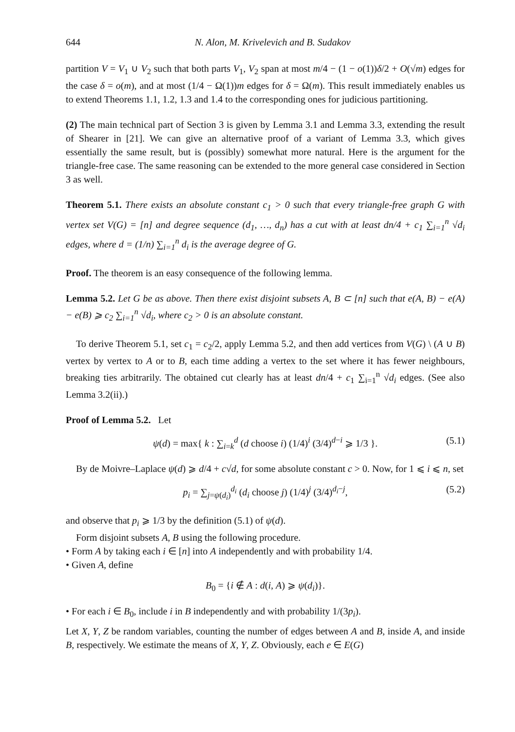644 N. Alon, M. Krivelevich and B. Sudakov
partition V = V<sub>1</sub> ∪ V<sub>2</sub> such that both parts V<sub>1</sub>, V<sub>2</sub> span at most m/4 − (1 − o(1))δ/2 + O(√m) edges for the case δ = o(m), and at most (1/4 − Ω(1))m edges for δ = Ω(m). This result immediately enables us to extend Theorems 1.1, 1.2, 1.3 and 1.4 to the corresponding ones for judicious partitioning.
(2) The main technical part of Section 3 is given by Lemma 3.1 and Lemma 3.3, extending the result of Shearer in [21]. We can give an alternative proof of a variant of Lemma 3.3, which gives essentially the same result, but is (possibly) somewhat more natural. Here is the argument for the triangle-free case. The same reasoning can be extended to the more general case considered in Section 3 as well.
Theorem 5.1. There exists an absolute constant c<sub>1</sub> > 0 such that every triangle-free graph G with vertex set V(G) = [n] and degree sequence (d<sub>1</sub>, …, d<sub>n</sub>) has a cut with at least dn/4 + c<sub>1</sub> ∑<sub>i=1</sub><sup>n</sup> √d<sub>i</sub> edges, where d = (1/n) ∑<sub>i=1</sub><sup>n</sup> d<sub>i</sub> is the average degree of G.
Proof. The theorem is an easy consequence of the following lemma.
Lemma 5.2. Let G be as above. Then there exist disjoint subsets A, B ⊂ [n] such that e(A, B) − e(A) − e(B) ⩾ c<sub>2</sub> ∑<sub>i=1</sub><sup>n</sup> √d<sub>i</sub>, where c<sub>2</sub> > 0 is an absolute constant.
To derive Theorem 5.1, set c<sub>1</sub> = c<sub>2</sub>/2, apply Lemma 5.2, and then add vertices from V(G) \ (A ∪ B) vertex by vertex to A or to B, each time adding a vertex to the set where it has fewer neighbours, breaking ties arbitrarily. The obtained cut clearly has at least dn/4 + c<sub>1</sub> ∑<sub>i=1</sub><sup>n</sup> √d<sub>i</sub> edges. (See also Lemma 3.2(ii).)
Proof of Lemma 5.2. Let
ψ(d) = max{ k : ∑<sub>i=k</sub><sup>d</sup> (d choose i) (1/4)<sup>i</sup> (3/4)<sup>d−i</sup> ⩾ 1/3 }. (5.1)
By de Moivre–Laplace ψ(d) ⩾ d/4 + c√d, for some absolute constant c > 0. Now, for 1 ⩽ i ⩽ n, set
p<sub>i</sub> = ∑<sub>j=ψ(d<sub>i</sub>)</sub><sup>d<sub>i</sub></sup> (d<sub>i</sub> choose j) (1/4)<sup>j</sup> (3/4)<sup>d<sub>i</sub>−j</sup>, (5.2)
and observe that p<sub>i</sub> ⩾ 1/3 by the definition (5.1) of ψ(d).
Form disjoint subsets A, B using the following procedure.
• Form A by taking each i ∈ [n] into A independently and with probability 1/4.
• Given A, define
B<sub>0</sub> = {i ∉ A : d(i, A) ⩾ ψ(d<sub>i</sub>)}.
• For each i ∈ B<sub>0</sub>, include i in B independently and with probability 1/(3p<sub>i</sub>).
Let X, Y, Z be random variables, counting the number of edges between A and B, inside A, and inside B, respectively. We estimate the means of X, Y, Z. Obviously, each e ∈ E(G)